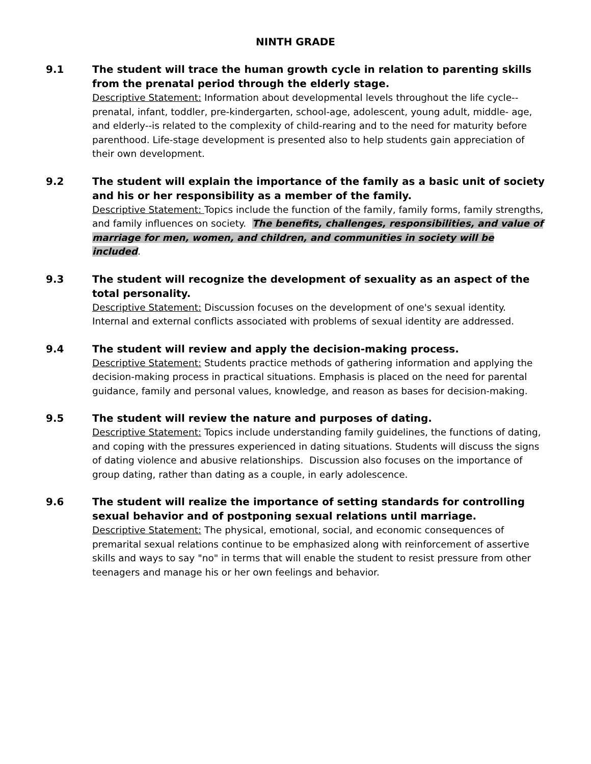NINTH GRADE
9.1 The student will trace the human growth cycle in relation to parenting skills from the prenatal period through the elderly stage.
Descriptive Statement: Information about developmental levels throughout the life cycle-- prenatal, infant, toddler, pre-kindergarten, school-age, adolescent, young adult, middle- age, and elderly--is related to the complexity of child-rearing and to the need for maturity before parenthood. Life-stage development is presented also to help students gain appreciation of their own development.
9.2 The student will explain the importance of the family as a basic unit of society and his or her responsibility as a member of the family.
Descriptive Statement: Topics include the function of the family, family forms, family strengths, and family influences on society. The benefits, challenges, responsibilities, and value of marriage for men, women, and children, and communities in society will be included.
9.3 The student will recognize the development of sexuality as an aspect of the total personality.
Descriptive Statement: Discussion focuses on the development of one's sexual identity. Internal and external conflicts associated with problems of sexual identity are addressed.
9.4 The student will review and apply the decision-making process.
Descriptive Statement: Students practice methods of gathering information and applying the decision-making process in practical situations. Emphasis is placed on the need for parental guidance, family and personal values, knowledge, and reason as bases for decision-making.
9.5 The student will review the nature and purposes of dating.
Descriptive Statement: Topics include understanding family guidelines, the functions of dating, and coping with the pressures experienced in dating situations. Students will discuss the signs of dating violence and abusive relationships. Discussion also focuses on the importance of group dating, rather than dating as a couple, in early adolescence.
9.6 The student will realize the importance of setting standards for controlling sexual behavior and of postponing sexual relations until marriage.
Descriptive Statement: The physical, emotional, social, and economic consequences of premarital sexual relations continue to be emphasized along with reinforcement of assertive skills and ways to say "no" in terms that will enable the student to resist pressure from other teenagers and manage his or her own feelings and behavior.